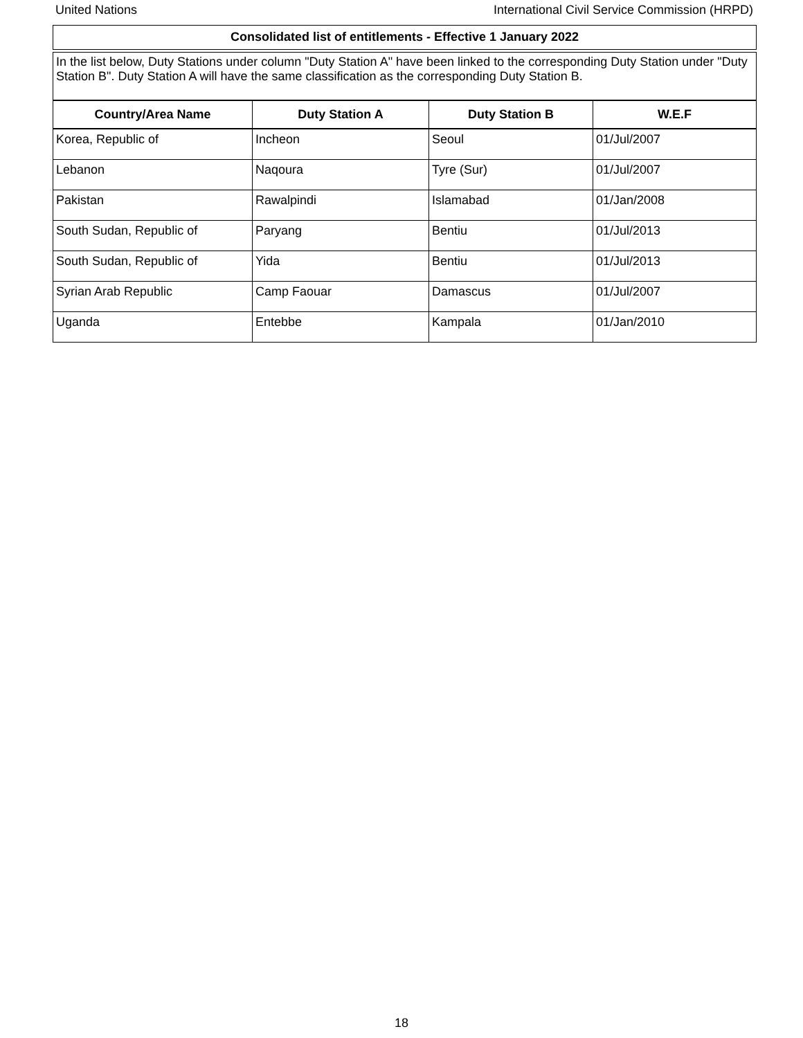United Nations International Civil Service Commission (HRPD)
Consolidated list of entitlements - Effective 1 January 2022
In the list below, Duty Stations under column "Duty Station A" have been linked to the corresponding Duty Station under "Duty Station B". Duty Station A will have the same classification as the corresponding Duty Station B.
| Country/Area Name | Duty Station A | Duty Station B | W.E.F |
| --- | --- | --- | --- |
| Korea, Republic of | Incheon | Seoul | 01/Jul/2007 |
| Lebanon | Naqoura | Tyre (Sur) | 01/Jul/2007 |
| Pakistan | Rawalpindi | Islamabad | 01/Jan/2008 |
| South Sudan, Republic of | Paryang | Bentiu | 01/Jul/2013 |
| South Sudan, Republic of | Yida | Bentiu | 01/Jul/2013 |
| Syrian Arab Republic | Camp Faouar | Damascus | 01/Jul/2007 |
| Uganda | Entebbe | Kampala | 01/Jan/2010 |
18